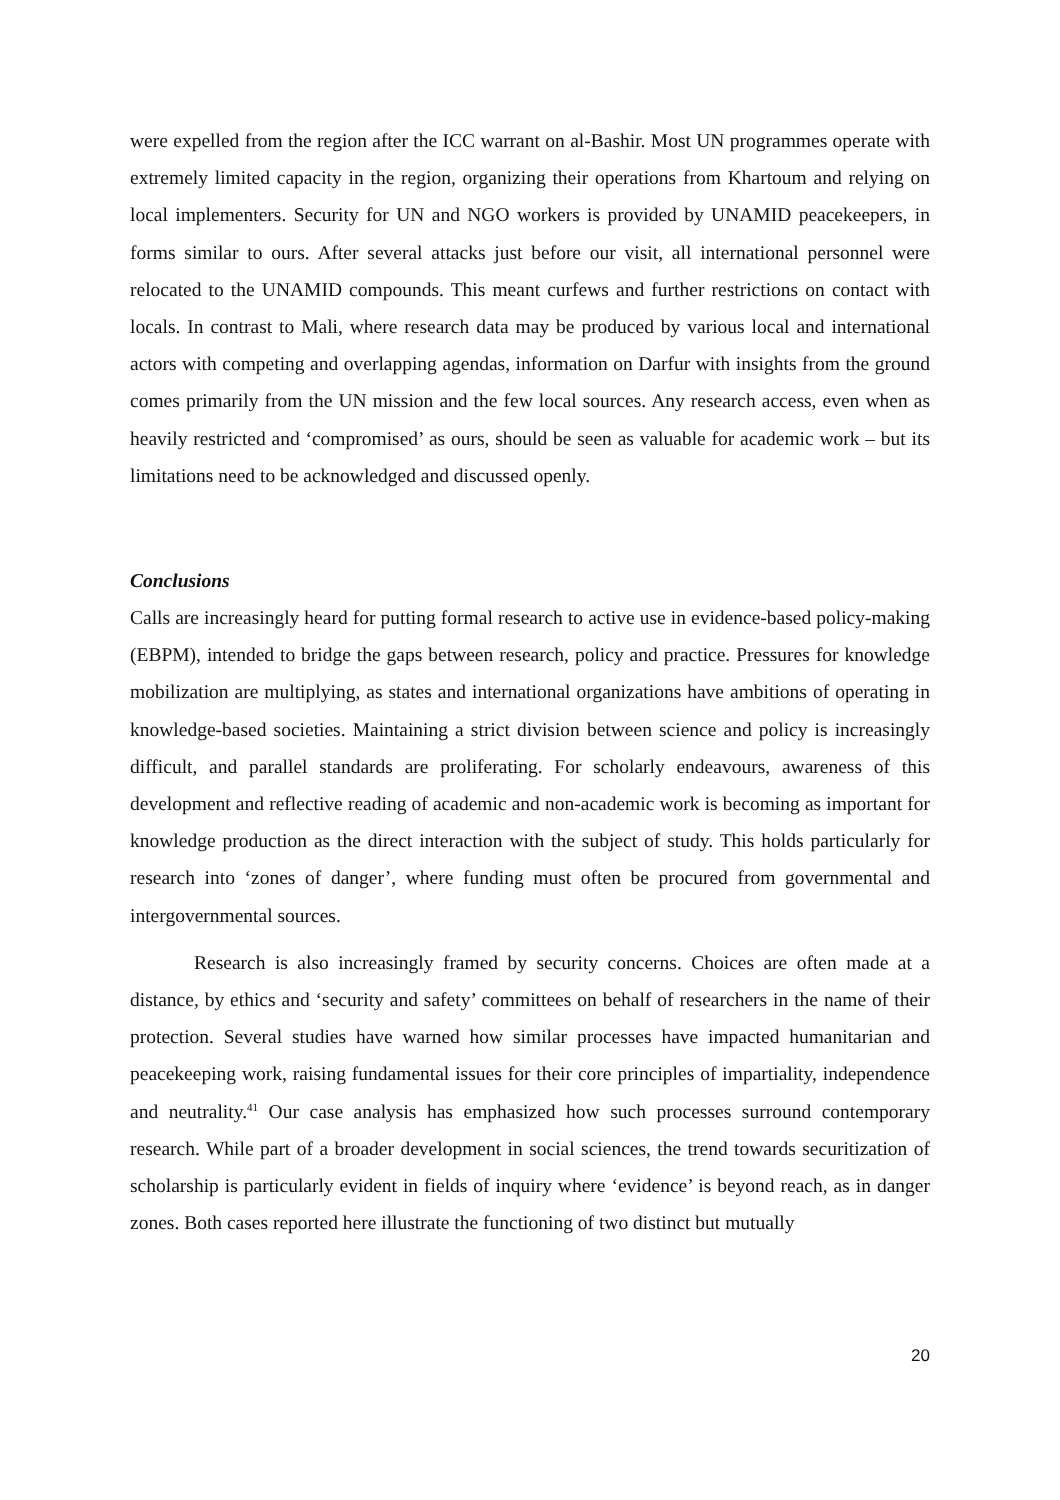were expelled from the region after the ICC warrant on al-Bashir. Most UN programmes operate with extremely limited capacity in the region, organizing their operations from Khartoum and relying on local implementers. Security for UN and NGO workers is provided by UNAMID peacekeepers, in forms similar to ours. After several attacks just before our visit, all international personnel were relocated to the UNAMID compounds. This meant curfews and further restrictions on contact with locals. In contrast to Mali, where research data may be produced by various local and international actors with competing and overlapping agendas, information on Darfur with insights from the ground comes primarily from the UN mission and the few local sources. Any research access, even when as heavily restricted and ‘compromised’ as ours, should be seen as valuable for academic work – but its limitations need to be acknowledged and discussed openly.
Conclusions
Calls are increasingly heard for putting formal research to active use in evidence-based policy-making (EBPM), intended to bridge the gaps between research, policy and practice. Pressures for knowledge mobilization are multiplying, as states and international organizations have ambitions of operating in knowledge-based societies. Maintaining a strict division between science and policy is increasingly difficult, and parallel standards are proliferating. For scholarly endeavours, awareness of this development and reflective reading of academic and non-academic work is becoming as important for knowledge production as the direct interaction with the subject of study. This holds particularly for research into ‘zones of danger’, where funding must often be procured from governmental and intergovernmental sources.
Research is also increasingly framed by security concerns. Choices are often made at a distance, by ethics and ‘security and safety’ committees on behalf of researchers in the name of their protection. Several studies have warned how similar processes have impacted humanitarian and peacekeeping work, raising fundamental issues for their core principles of impartiality, independence and neutrality.<sup>41</sup> Our case analysis has emphasized how such processes surround contemporary research. While part of a broader development in social sciences, the trend towards securitization of scholarship is particularly evident in fields of inquiry where ‘evidence’ is beyond reach, as in danger zones. Both cases reported here illustrate the functioning of two distinct but mutually
20